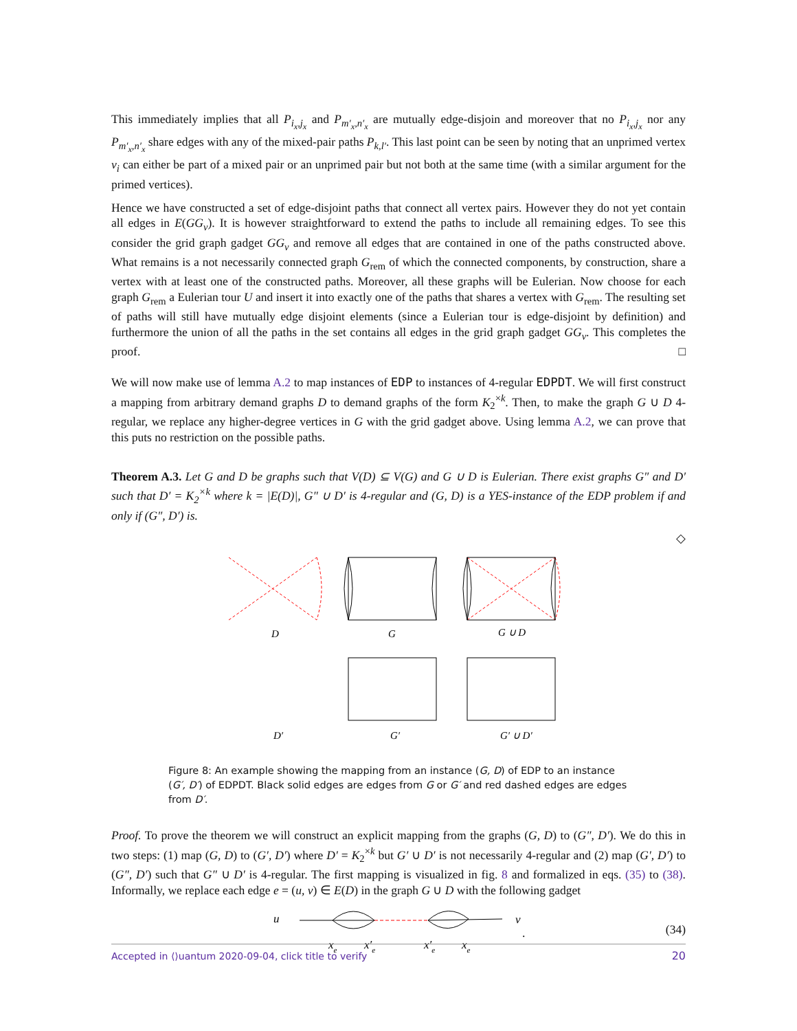This immediately implies that all P<sub>i<sub>x</sub>,j<sub>x</sub></sub> and P<sub>m′<sub>x</sub>,n′<sub>x</sub></sub> are mutually edge-disjoin and moreover that no P<sub>i<sub>x</sub>,j<sub>x</sub></sub> nor any P<sub>m′<sub>x</sub>,n′<sub>x</sub></sub> share edges with any of the mixed-pair paths P<sub>k,l′</sub>. This last point can be seen by noting that an unprimed vertex v<sub>i</sub> can either be part of a mixed pair or an unprimed pair but not both at the same time (with a similar argument for the primed vertices).
Hence we have constructed a set of edge-disjoint paths that connect all vertex pairs. However they do not yet contain all edges in E(GG<sub>v</sub>). It is however straightforward to extend the paths to include all remaining edges. To see this consider the grid graph gadget GG<sub>v</sub> and remove all edges that are contained in one of the paths constructed above. What remains is a not necessarily connected graph G<sub>rem</sub> of which the connected components, by construction, share a vertex with at least one of the constructed paths. Moreover, all these graphs will be Eulerian. Now choose for each graph G<sub>rem</sub> a Eulerian tour U and insert it into exactly one of the paths that shares a vertex with G<sub>rem</sub>. The resulting set of paths will still have mutually edge disjoint elements (since a Eulerian tour is edge-disjoint by definition) and furthermore the union of all the paths in the set contains all edges in the grid graph gadget GG<sub>v</sub>. This completes the proof. □
We will now make use of lemma A.2 to map instances of EDP to instances of 4-regular EDPDT. We will first construct a mapping from arbitrary demand graphs D to demand graphs of the form K<sub>2</sub><sup>×k</sup>. Then, to make the graph G ∪ D 4-regular, we replace any higher-degree vertices in G with the grid gadget above. Using lemma A.2, we can prove that this puts no restriction on the possible paths.
Theorem A.3. Let G and D be graphs such that V(D) ⊆ V(G) and G ∪ D is Eulerian. There exist graphs G″ and D′ such that D′ = K<sub>2</sub><sup>×k</sup> where k = |E(D)|, G″ ∪ D′ is 4-regular and (G, D) is a YES-instance of the EDP problem if and only if (G″, D′) is.
◇
D
G
G ∪ D
D′
G′
G′ ∪ D′
Figure 8: An example showing the mapping from an instance (G, D) of EDP to an instance (G′, D′) of EDPDT. Black solid edges are edges from G or G′ and red dashed edges are edges from D′.
Proof. To prove the theorem we will construct an explicit mapping from the graphs (G, D) to (G″, D′). We do this in two steps: (1) map (G, D) to (G′, D′) where D′ = K<sub>2</sub><sup>×k</sup> but G′ ∪ D′ is not necessarily 4-regular and (2) map (G′, D′) to (G″, D′) such that G″ ∪ D′ is 4-regular. The first mapping is visualized in fig. 8 and formalized in eqs. (35) to (38). Informally, we replace each edge e = (u, v) ∈ E(D) in the graph G ∪ D with the following gadget
u
v
xe
x′e
x′e
xe
.
(34)
Accepted in ⟨⟩uantum 2020-09-04, click title to verify 20